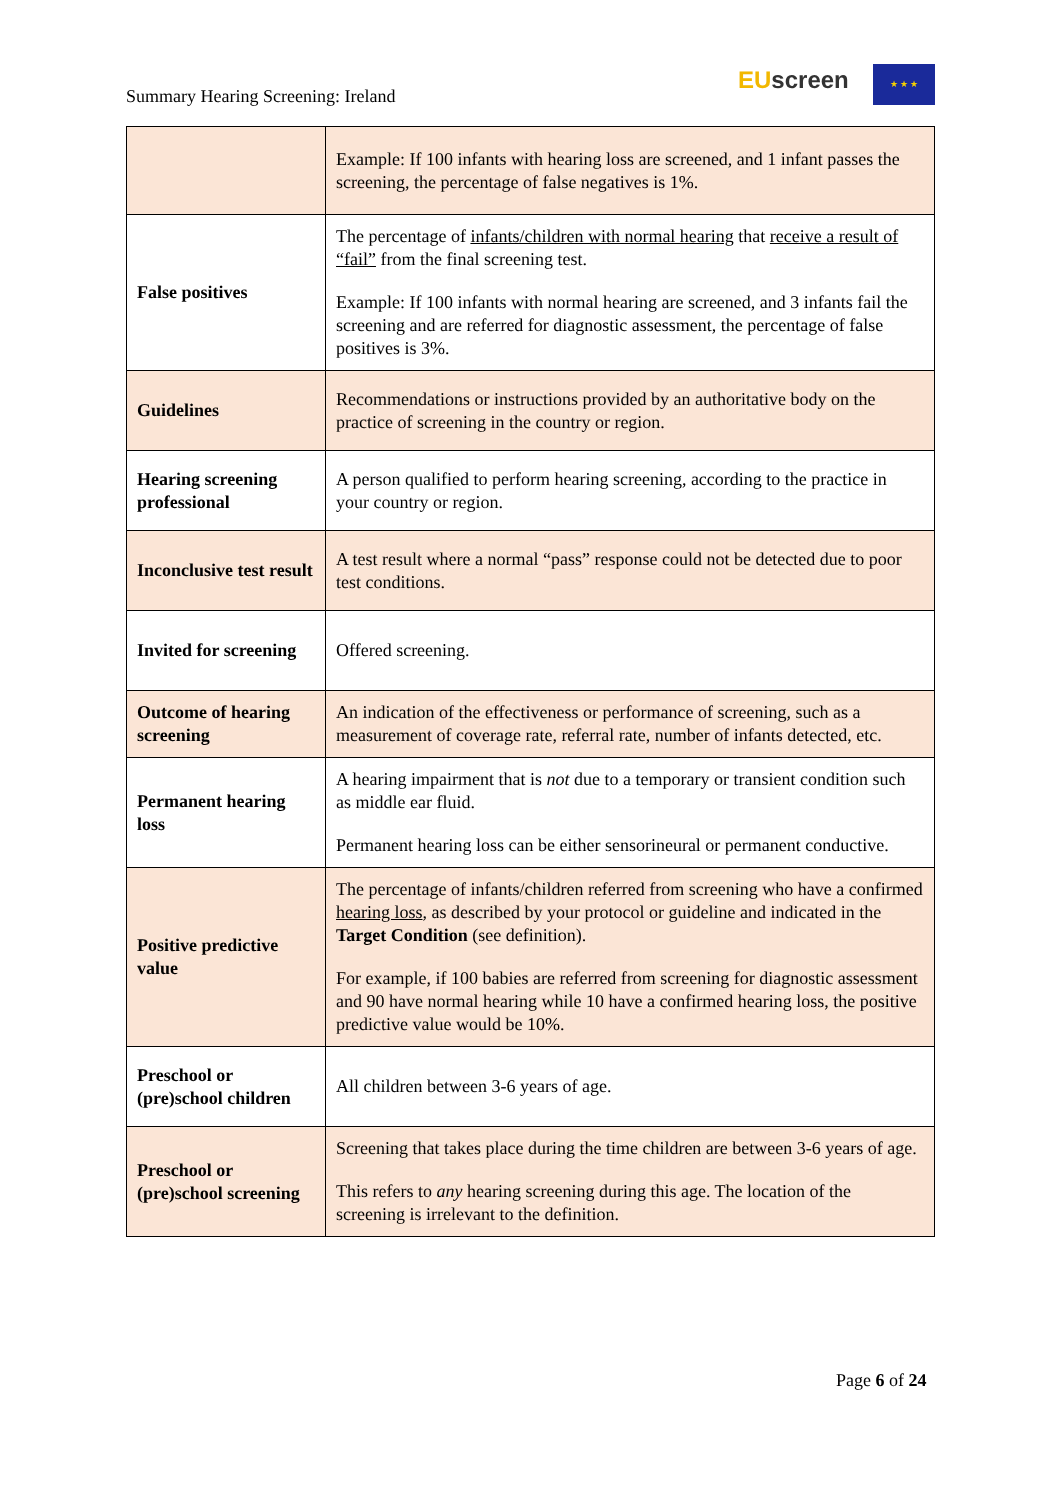Summary Hearing Screening: Ireland
EU screen ★ ★ ★
| | Example: If 100 infants with hearing loss are screened, and 1 infant passes the screening, the percentage of false negatives is 1%. |
| False positives | The percentage of infants/children with normal hearing that receive a result of “fail” from the final screening test. Example: If 100 infants with normal hearing are screened, and 3 infants fail the screening and are referred for diagnostic assessment, the percentage of false positives is 3%. |
| Guidelines | Recommendations or instructions provided by an authoritative body on the practice of screening in the country or region. |
| Hearing screening professional | A person qualified to perform hearing screening, according to the practice in your country or region. |
| Inconclusive test result | A test result where a normal “pass” response could not be detected due to poor test conditions. |
| Invited for screening | Offered screening. |
| Outcome of hearing screening | An indication of the effectiveness or performance of screening, such as a measurement of coverage rate, referral rate, number of infants detected, etc. |
| Permanent hearing loss | A hearing impairment that is not due to a temporary or transient condition such as middle ear fluid. Permanent hearing loss can be either sensorineural or permanent conductive. |
| Positive predictive value | The percentage of infants/children referred from screening who have a confirmed hearing loss , as described by your protocol or guideline and indicated in the Target Condition (see definition). For example, if 100 babies are referred from screening for diagnostic assessment and 90 have normal hearing while 10 have a confirmed hearing loss, the positive predictive value would be 10%. |
| Preschool or (pre)school children | All children between 3-6 years of age. |
| Preschool or (pre)school screening | Screening that takes place during the time children are between 3-6 years of age. This refers to any hearing screening during this age. The location of the screening is irrelevant to the definition. |
Page 6 of 24